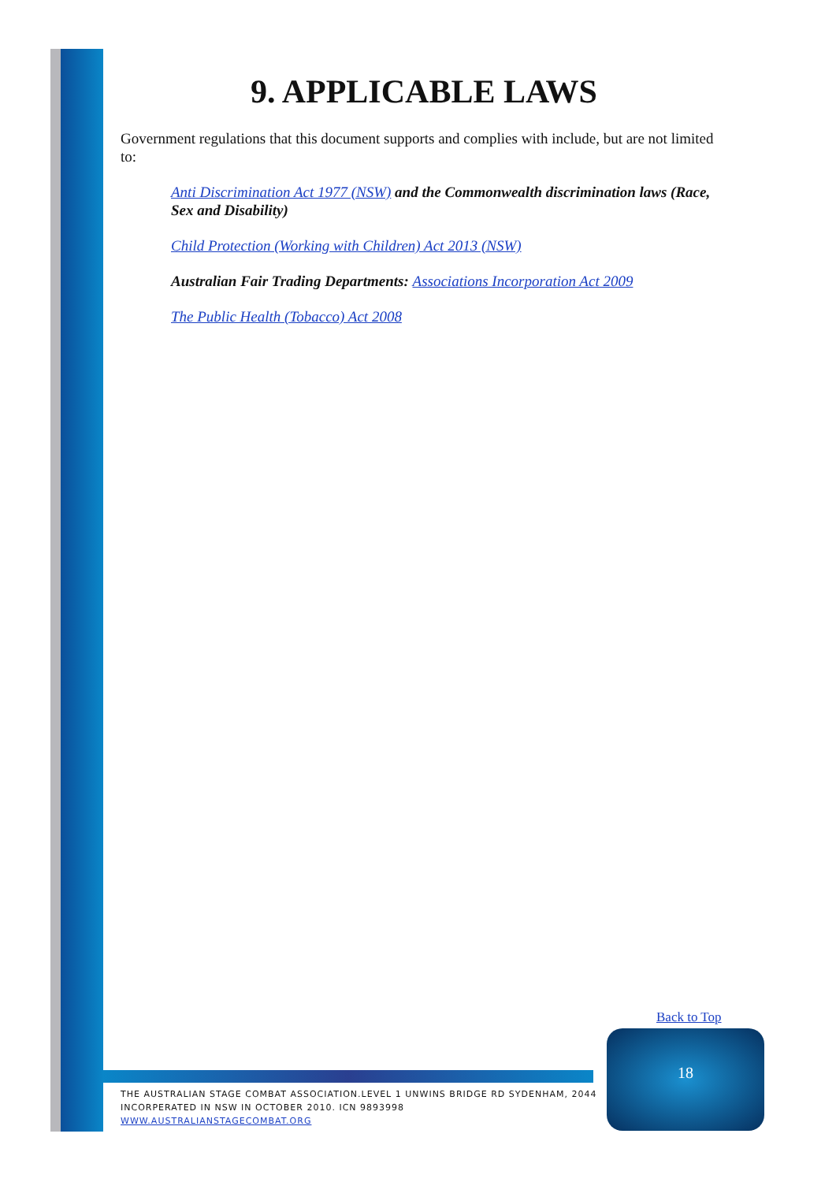9. APPLICABLE LAWS
Government regulations that this document supports and complies with include, but are not limited to:
Anti Discrimination Act 1977 (NSW) and the Commonwealth discrimination laws (Race, Sex and Disability)
Child Protection (Working with Children) Act 2013 (NSW)
Australian Fair Trading Departments: Associations Incorporation Act 2009
The Public Health (Tobacco) Act 2008
Back to Top
THE AUSTRALIAN STAGE COMBAT ASSOCIATION.LEVEL 1 UNWINS BRIDGE RD SYDENHAM, 2044
INCORPERATED IN NSW IN OCTOBER 2010. ICN 9893998
WWW.AUSTRALIANSTAGECOMBAT.ORG
18